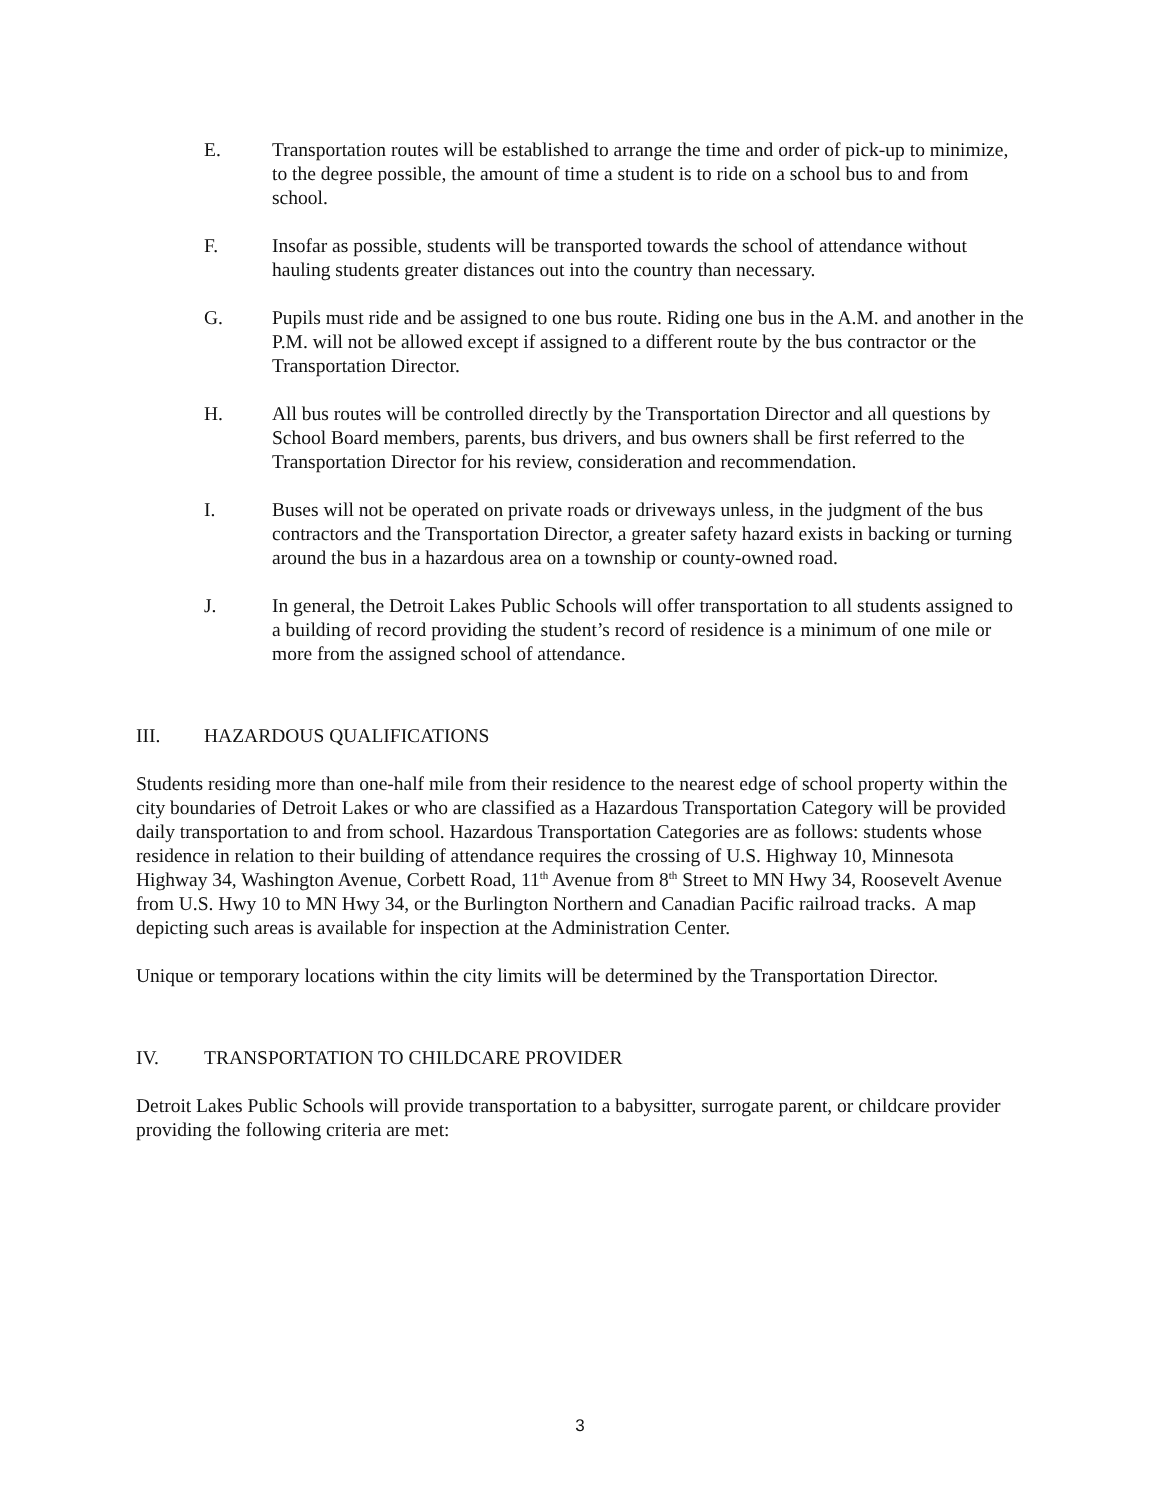E. Transportation routes will be established to arrange the time and order of pick-up to minimize, to the degree possible, the amount of time a student is to ride on a school bus to and from school.
F. Insofar as possible, students will be transported towards the school of attendance without hauling students greater distances out into the country than necessary.
G. Pupils must ride and be assigned to one bus route. Riding one bus in the A.M. and another in the P.M. will not be allowed except if assigned to a different route by the bus contractor or the Transportation Director.
H. All bus routes will be controlled directly by the Transportation Director and all questions by School Board members, parents, bus drivers, and bus owners shall be first referred to the Transportation Director for his review, consideration and recommendation.
I. Buses will not be operated on private roads or driveways unless, in the judgment of the bus contractors and the Transportation Director, a greater safety hazard exists in backing or turning around the bus in a hazardous area on a township or county-owned road.
J. In general, the Detroit Lakes Public Schools will offer transportation to all students assigned to a building of record providing the student’s record of residence is a minimum of one mile or more from the assigned school of attendance.
III. HAZARDOUS QUALIFICATIONS
Students residing more than one-half mile from their residence to the nearest edge of school property within the city boundaries of Detroit Lakes or who are classified as a Hazardous Transportation Category will be provided daily transportation to and from school. Hazardous Transportation Categories are as follows: students whose residence in relation to their building of attendance requires the crossing of U.S. Highway 10, Minnesota Highway 34, Washington Avenue, Corbett Road, 11<sup>th</sup> Avenue from 8<sup>th</sup> Street to MN Hwy 34, Roosevelt Avenue from U.S. Hwy 10 to MN Hwy 34, or the Burlington Northern and Canadian Pacific railroad tracks. A map depicting such areas is available for inspection at the Administration Center.
Unique or temporary locations within the city limits will be determined by the Transportation Director.
IV. TRANSPORTATION TO CHILDCARE PROVIDER
Detroit Lakes Public Schools will provide transportation to a babysitter, surrogate parent, or childcare provider providing the following criteria are met:
3